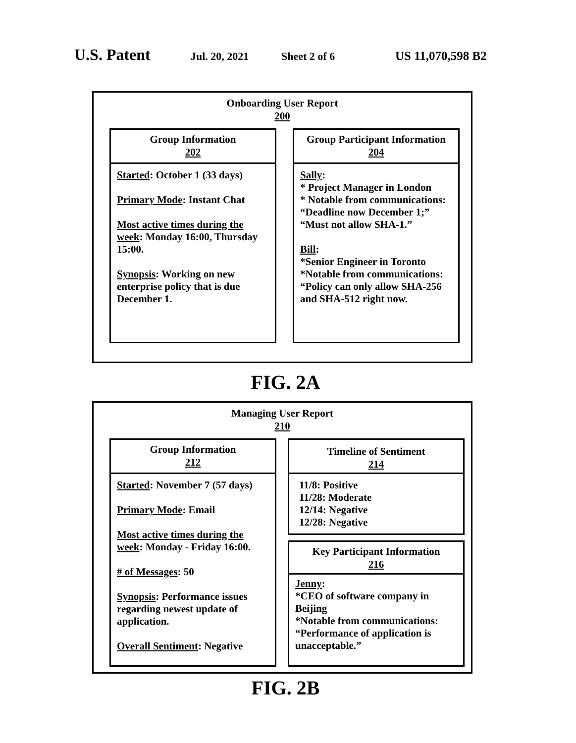U.S. Patent Jul. 20, 2021 Sheet 2 of 6 US 11,070,598 B2
Onboarding User Report
200
Group Information
202
Started: October 1 (33 days)
Primary Mode: Instant Chat
Most active times during the week: Monday 16:00, Thursday 15:00.
Synopsis: Working on new enterprise policy that is due December 1.
Group Participant Information
204
Sally:
* Project Manager in London
* Notable from communications: “Deadline now December 1;” “Must not allow SHA-1.”
Bill:
*Senior Engineer in Toronto
*Notable from communications: “Policy can only allow SHA-256 and SHA-512 right now.
FIG. 2A
Managing User Report
210
Group Information
212
Started: November 7 (57 days)
Primary Mode: Email
Most active times during the week: Monday - Friday 16:00.
# of Messages: 50
Synopsis: Performance issues regarding newest update of application.
Overall Sentiment: Negative
Timeline of Sentiment
214
11/8: Positive
11/28: Moderate
12/14: Negative
12/28: Negative
Key Participant Information
216
Jenny:
*CEO of software company in Beijing
*Notable from communications: “Performance of application is unacceptable.”
FIG. 2B